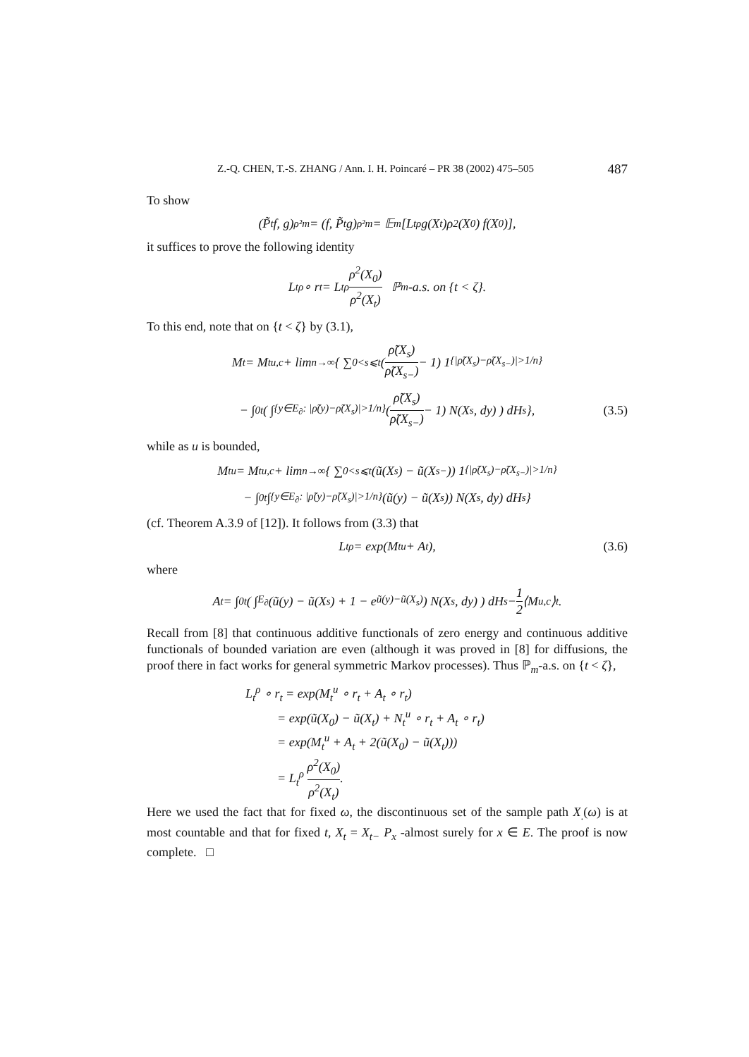Z.-Q. CHEN, T.-S. ZHANG / Ann. I. H. Poincaré – PR 38 (2002) 475–505 487
To show
(P̃<sub>t</sub> f, g)<sub>ρ²m</sub> = (f, P̃<sub>t</sub>g)<sub>ρ²m</sub> = 𝔼<sub>m</sub>[L<sub>t</sub><sup>ρ</sup> g(X<sub>t</sub>)ρ<sup>2</sup>(X<sub>0</sub>) f(X<sub>0</sub>)],
it suffices to prove the following identity
L<sub>t</sub><sup>ρ</sup> ∘ r<sub>t</sub> = L<sub>t</sub><sup>ρ</sup> ρ<sup>2</sup>(X<sub>0</sub>) ρ<sup>2</sup>(X<sub>t</sub>) ℙ<sub>m</sub>-a.s. on {t < ζ}.
To this end, note that on {t < ζ} by (3.1),
M<sub>t</sub> = M<sub>t</sub><sup>u,c</sup> + lim<sub>n→∞</sub> { ∑<sub>0<s⩽t</sub> (ρ̃(X<sub>s</sub>) ρ̃(X<sub>s−</sub>) − 1) 1<sub>{|ρ̃(X<sub>s</sub>)−ρ̃(X<sub>s−</sub>)|>1/n}</sub>
− ∫<sub>0</sub><sup>t</sup> ( ∫<sub>{y∈E<sub>∂</sub>: |ρ̃(y)−ρ̃(X<sub>s</sub>)|>1/n}</sub> (ρ̃(X<sub>s</sub>) ρ̃(X<sub>s−</sub>) − 1) N(X<sub>s</sub>, dy) ) dH<sub>s</sub> }, (3.5)
while as u is bounded,
M<sub>t</sub><sup>u</sup> = M<sub>t</sub><sup>u,c</sup> + lim<sub>n→∞</sub> { ∑<sub>0<s⩽t</sub> (ũ(X<sub>s</sub>) − ũ(X<sub>s−</sub>)) 1<sub>{|ρ̃(X<sub>s</sub>)−ρ̃(X<sub>s−</sub>)|>1/n}</sub>
− ∫<sub>0</sub><sup>t</sup> ∫<sub>{y∈E<sub>∂</sub>: |ρ̃(y)−ρ̃(X<sub>s</sub>)|>1/n}</sub> (ũ(y) − ũ(X<sub>s</sub>)) N(X<sub>s</sub>, dy) dH<sub>s</sub> }
(cf. Theorem A.3.9 of [12]). It follows from (3.3) that
L<sub>t</sub><sup>ρ</sup> = exp(M<sub>t</sub><sup>u</sup> + A<sub>t</sub>), (3.6)
where
A<sub>t</sub> = ∫<sub>0</sub><sup>t</sup> ( ∫<sub>E<sub>∂</sub></sub> (ũ(y) − ũ(X<sub>s</sub>) + 1 − e<sup>ũ(y)−ũ(X<sub>s</sub>)</sup>) N(X<sub>s</sub>, dy) ) dH<sub>s</sub> − 1 2 ⟨M<sup>u,c</sup>⟩<sub>t</sub>.
Recall from [8] that continuous additive functionals of zero energy and continuous additive functionals of bounded variation are even (although it was proved in [8] for diffusions, the proof there in fact works for general symmetric Markov processes). Thus ℙ<sub>m</sub>-a.s. on {t < ζ},
L<sub>t</sub><sup>ρ</sup> ∘ r<sub>t</sub> = exp(M<sub>t</sub><sup>u</sup> ∘ r<sub>t</sub> + A<sub>t</sub> ∘ r<sub>t</sub>)
= exp(ũ(X<sub>0</sub>) − ũ(X<sub>t</sub>) + N<sub>t</sub><sup>u</sup> ∘ r<sub>t</sub> + A<sub>t</sub> ∘ r<sub>t</sub>)
= exp(M<sub>t</sub><sup>u</sup> + A<sub>t</sub> + 2(ũ(X<sub>0</sub>) − ũ(X<sub>t</sub>)))
= L<sub>t</sub><sup>ρ</sup> ρ<sup>2</sup>(X<sub>0</sub>) ρ<sup>2</sup>(X<sub>t</sub>).
Here we used the fact that for fixed ω, the discontinuous set of the sample path X<sub>.</sub>(ω) is at most countable and that for fixed t, X<sub>t</sub> = X<sub>t−</sub> P<sub>x</sub> -almost surely for x ∈ E. The proof is now complete. □